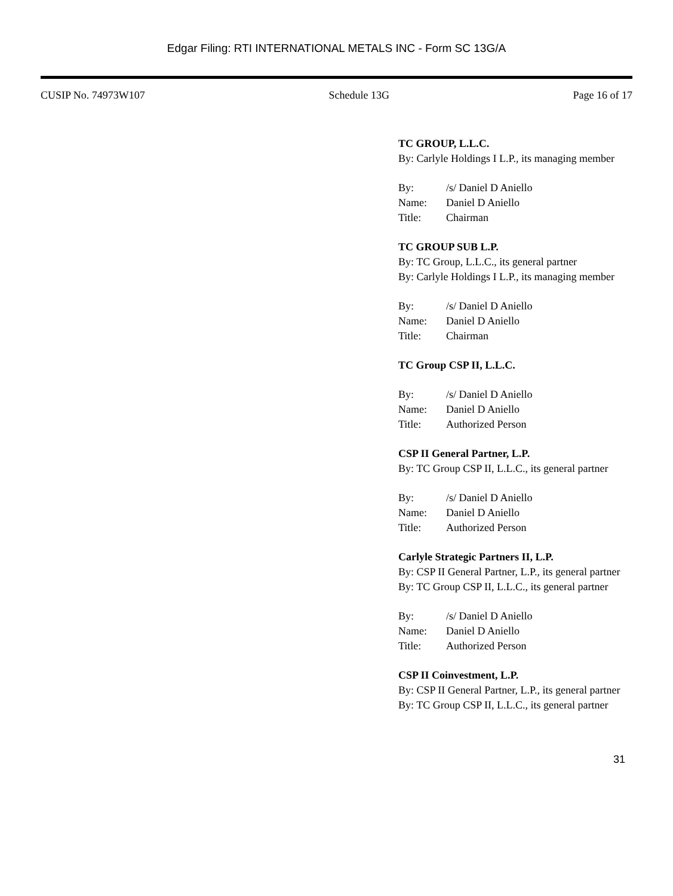Edgar Filing: RTI INTERNATIONAL METALS INC - Form SC 13G/A
CUSIP No. 74973W107 Schedule 13G Page 16 of 17
TC GROUP, L.L.C.
By: Carlyle Holdings I L.P., its managing member
By: /s/ Daniel D Aniello
Name: Daniel D Aniello
Title: Chairman
TC GROUP SUB L.P.
By: TC Group, L.L.C., its general partner
By: Carlyle Holdings I L.P., its managing member
By: /s/ Daniel D Aniello
Name: Daniel D Aniello
Title: Chairman
TC Group CSP II, L.L.C.
By: /s/ Daniel D Aniello
Name: Daniel D Aniello
Title: Authorized Person
CSP II General Partner, L.P.
By: TC Group CSP II, L.L.C., its general partner
By: /s/ Daniel D Aniello
Name: Daniel D Aniello
Title: Authorized Person
Carlyle Strategic Partners II, L.P.
By: CSP II General Partner, L.P., its general partner
By: TC Group CSP II, L.L.C., its general partner
By: /s/ Daniel D Aniello
Name: Daniel D Aniello
Title: Authorized Person
CSP II Coinvestment, L.P.
By: CSP II General Partner, L.P., its general partner
By: TC Group CSP II, L.L.C., its general partner
31